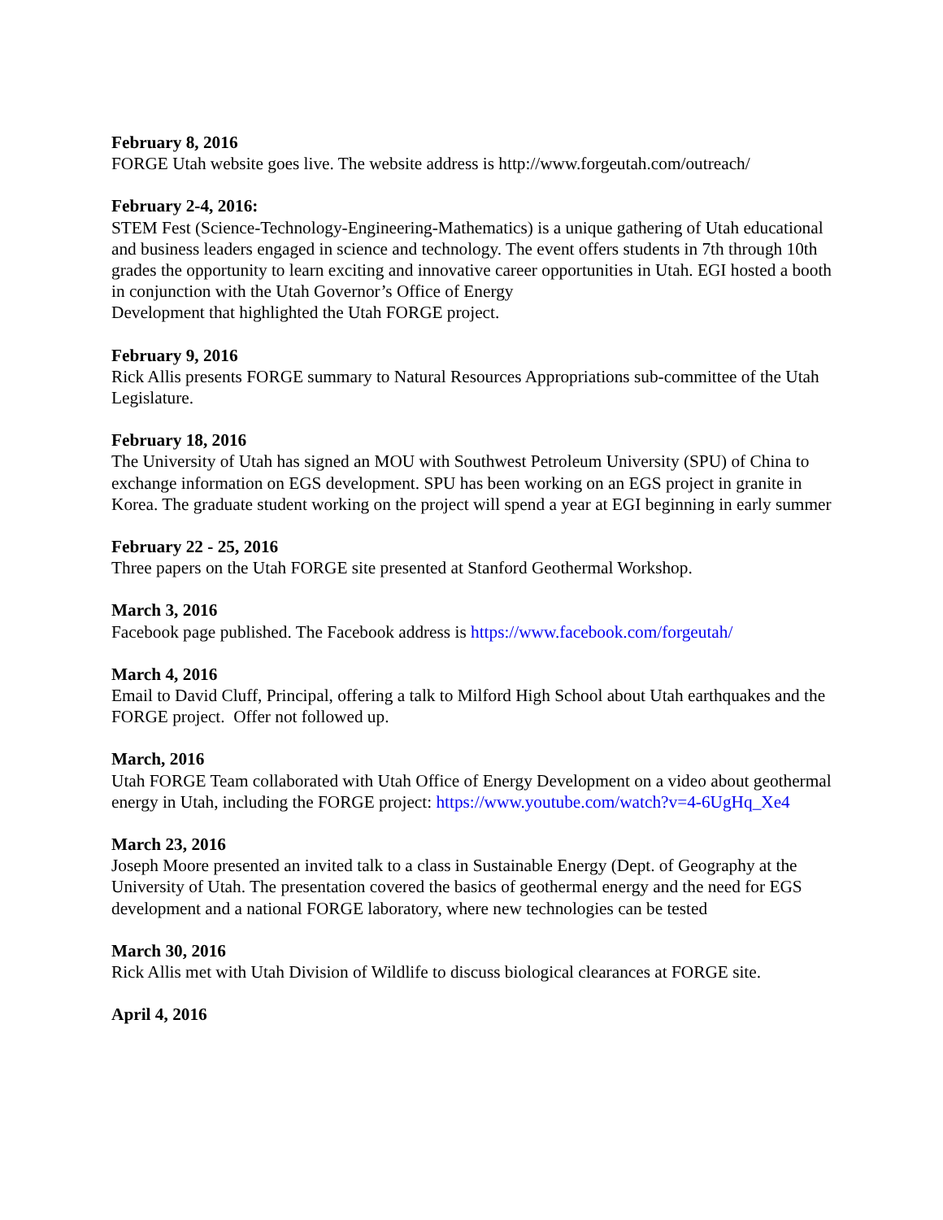February 8, 2016
FORGE Utah website goes live. The website address is http://www.forgeutah.com/outreach/
February 2-4, 2016:
STEM Fest (Science-Technology-Engineering-Mathematics) is a unique gathering of Utah educational and business leaders engaged in science and technology. The event offers students in 7th through 10th grades the opportunity to learn exciting and innovative career opportunities in Utah. EGI hosted a booth in conjunction with the Utah Governor’s Office of Energy
Development that highlighted the Utah FORGE project.
February 9, 2016
Rick Allis presents FORGE summary to Natural Resources Appropriations sub-committee of the Utah Legislature.
February 18, 2016
The University of Utah has signed an MOU with Southwest Petroleum University (SPU) of China to exchange information on EGS development. SPU has been working on an EGS project in granite in Korea. The graduate student working on the project will spend a year at EGI beginning in early summer
February 22 - 25, 2016
Three papers on the Utah FORGE site presented at Stanford Geothermal Workshop.
March 3, 2016
Facebook page published. The Facebook address is https://www.facebook.com/forgeutah/
March 4, 2016
Email to David Cluff, Principal, offering a talk to Milford High School about Utah earthquakes and the FORGE project. Offer not followed up.
March, 2016
Utah FORGE Team collaborated with Utah Office of Energy Development on a video about geothermal energy in Utah, including the FORGE project: https://www.youtube.com/watch?v=4-6UgHq_Xe4
March 23, 2016
Joseph Moore presented an invited talk to a class in Sustainable Energy (Dept. of Geography at the University of Utah. The presentation covered the basics of geothermal energy and the need for EGS development and a national FORGE laboratory, where new technologies can be tested
March 30, 2016
Rick Allis met with Utah Division of Wildlife to discuss biological clearances at FORGE site.
April 4, 2016